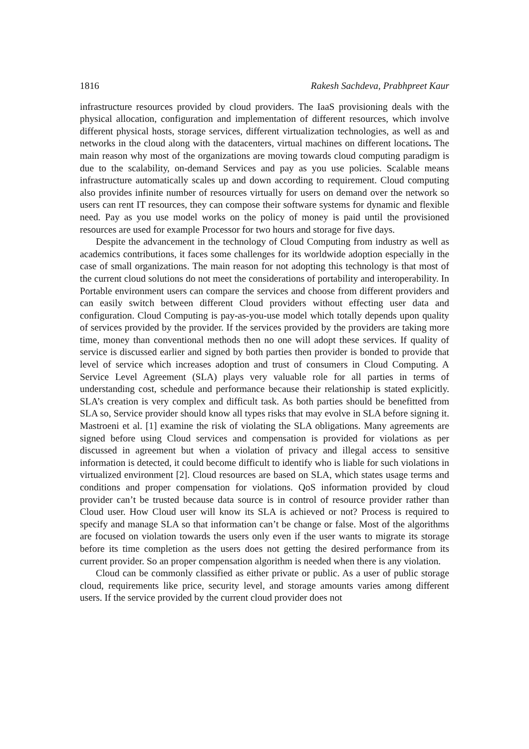1816 Rakesh Sachdeva, Prabhpreet Kaur
infrastructure resources provided by cloud providers. The IaaS provisioning deals with the physical allocation, configuration and implementation of different resources, which involve different physical hosts, storage services, different virtualization technologies, as well as and networks in the cloud along with the datacenters, virtual machines on different locations. The main reason why most of the organizations are moving towards cloud computing paradigm is due to the scalability, on-demand Services and pay as you use policies. Scalable means infrastructure automatically scales up and down according to requirement. Cloud computing also provides infinite number of resources virtually for users on demand over the network so users can rent IT resources, they can compose their software systems for dynamic and flexible need. Pay as you use model works on the policy of money is paid until the provisioned resources are used for example Processor for two hours and storage for five days.
Despite the advancement in the technology of Cloud Computing from industry as well as academics contributions, it faces some challenges for its worldwide adoption especially in the case of small organizations. The main reason for not adopting this technology is that most of the current cloud solutions do not meet the considerations of portability and interoperability. In Portable environment users can compare the services and choose from different providers and can easily switch between different Cloud providers without effecting user data and configuration. Cloud Computing is pay-as-you-use model which totally depends upon quality of services provided by the provider. If the services provided by the providers are taking more time, money than conventional methods then no one will adopt these services. If quality of service is discussed earlier and signed by both parties then provider is bonded to provide that level of service which increases adoption and trust of consumers in Cloud Computing. A Service Level Agreement (SLA) plays very valuable role for all parties in terms of understanding cost, schedule and performance because their relationship is stated explicitly. SLA’s creation is very complex and difficult task. As both parties should be benefitted from SLA so, Service provider should know all types risks that may evolve in SLA before signing it. Mastroeni et al. [1] examine the risk of violating the SLA obligations. Many agreements are signed before using Cloud services and compensation is provided for violations as per discussed in agreement but when a violation of privacy and illegal access to sensitive information is detected, it could become difficult to identify who is liable for such violations in virtualized environment [2]. Cloud resources are based on SLA, which states usage terms and conditions and proper compensation for violations. QoS information provided by cloud provider can’t be trusted because data source is in control of resource provider rather than Cloud user. How Cloud user will know its SLA is achieved or not? Process is required to specify and manage SLA so that information can’t be change or false. Most of the algorithms are focused on violation towards the users only even if the user wants to migrate its storage before its time completion as the users does not getting the desired performance from its current provider. So an proper compensation algorithm is needed when there is any violation.
Cloud can be commonly classified as either private or public. As a user of public storage cloud, requirements like price, security level, and storage amounts varies among different users. If the service provided by the current cloud provider does not